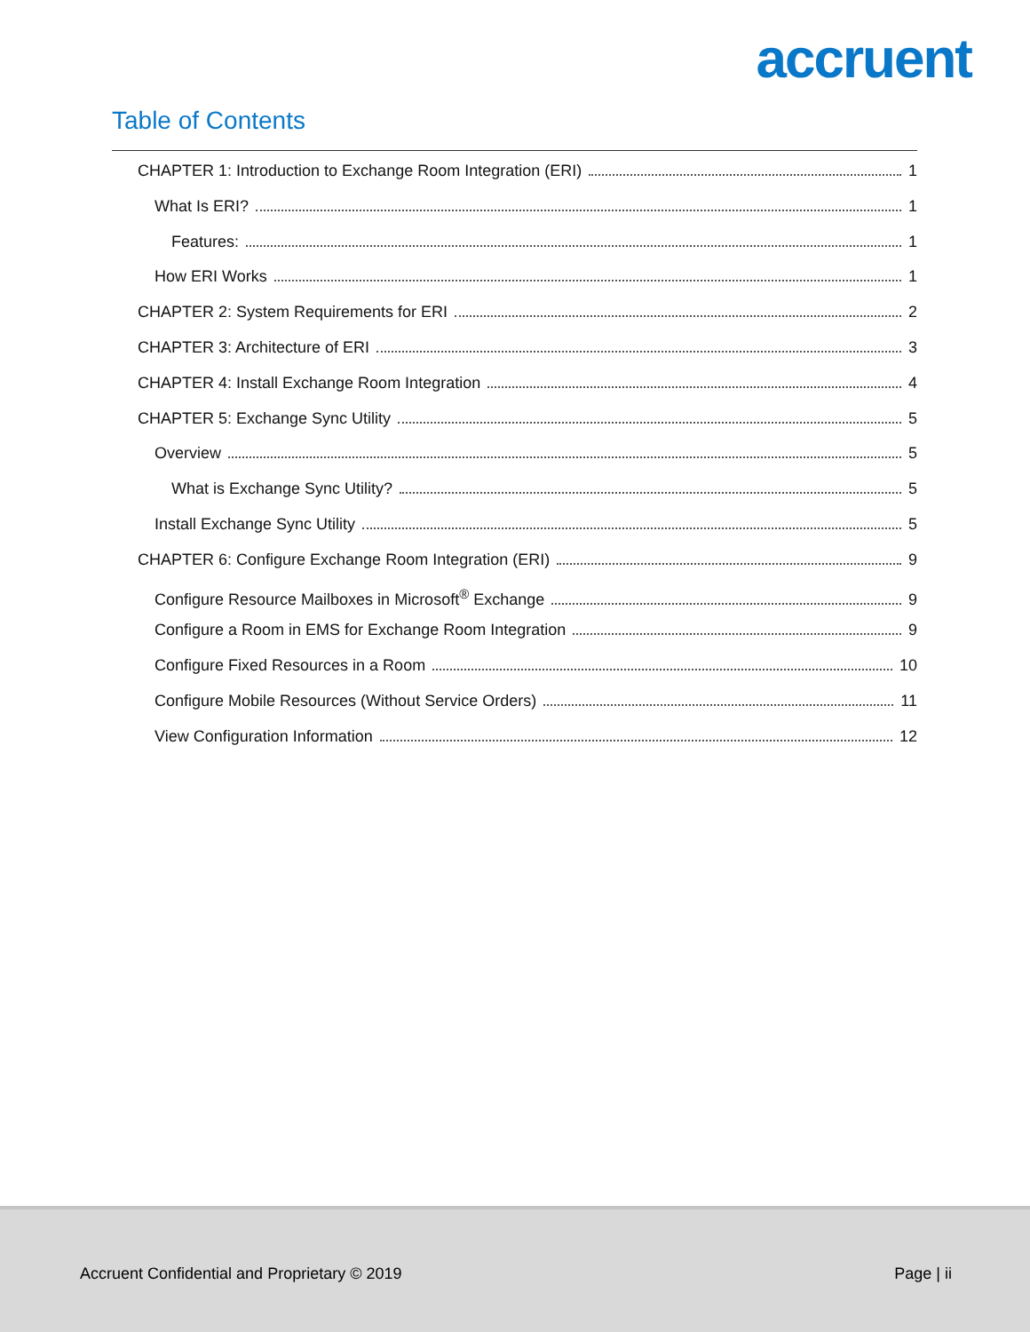accruent
Table of Contents
CHAPTER 1: Introduction to Exchange Room Integration (ERI) 1
What Is ERI? 1
Features: 1
How ERI Works 1
CHAPTER 2: System Requirements for ERI 2
CHAPTER 3: Architecture of ERI 3
CHAPTER 4: Install Exchange Room Integration 4
CHAPTER 5: Exchange Sync Utility 5
Overview 5
What is Exchange Sync Utility? 5
Install Exchange Sync Utility 5
CHAPTER 6: Configure Exchange Room Integration (ERI) 9
Configure Resource Mailboxes in Microsoft<sup>®</sup> Exchange 9
Configure a Room in EMS for Exchange Room Integration 9
Configure Fixed Resources in a Room 10
Configure Mobile Resources (Without Service Orders) 11
View Configuration Information 12
Accruent Confidential and Proprietary © 2019 Page | ii